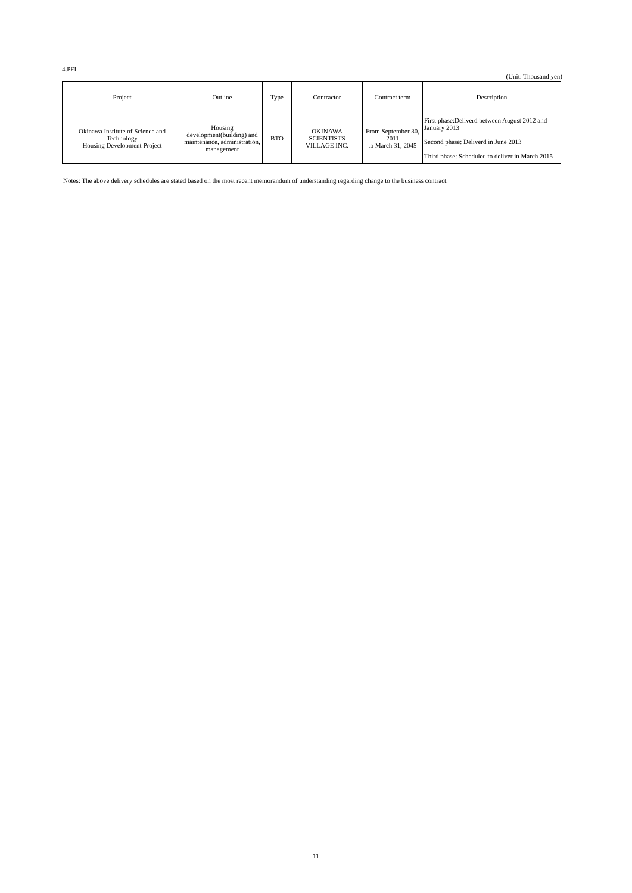4.PFI
(Unit: Thousand yen)
| Project | Outline | Type | Contractor | Contract term | Description |
| --- | --- | --- | --- | --- | --- |
| Okinawa Institute of Science and Technology Housing Development Project | Housing development(building) and maintenance, administration, management | BTO | OKINAWA SCIENTISTS VILLAGE INC. | From September 30, 2011 to March 31, 2045 | First phase:Deliverd between August 2012 and January 2013 Second phase: Deliverd in June 2013 Third phase: Scheduled to deliver in March 2015 |
Notes: The above delivery schedules are stated based on the most recent memorandum of understanding regarding change to the business contract.
11